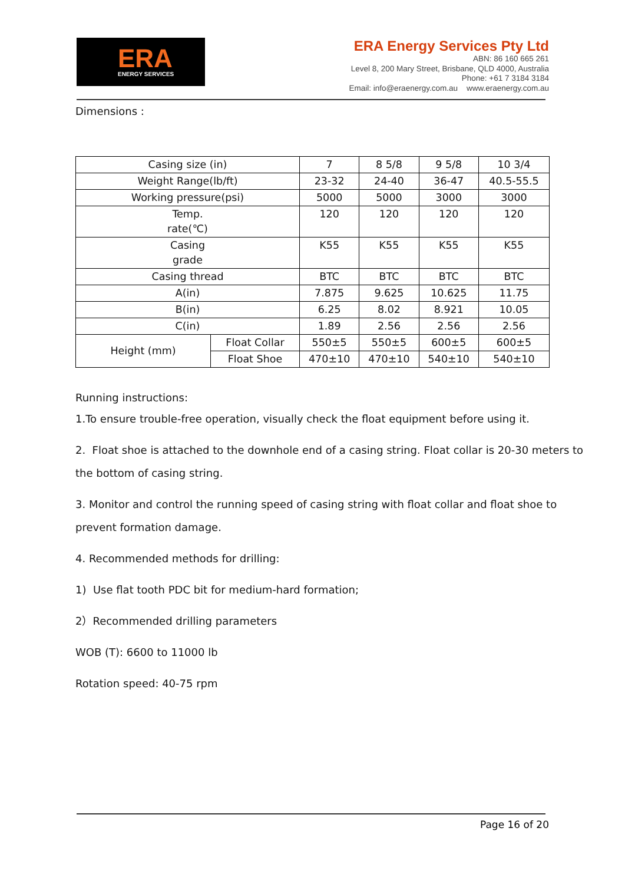ERA
ENERGY SERVICES
ERA Energy Services Pty Ltd
ABN: 86 160 665 261
Level 8, 200 Mary Street, Brisbane, QLD 4000, Australia
Phone: +61 7 3184 3184
Email: info@eraenergy.com.au www.eraenergy.com.au
Dimensions :
| Casing size (in) | | 7 | 8 5/8 | 9 5/8 | 10 3/4 |
| Weight Range(lb/ft) | | 23-32 | 24-40 | 36-47 | 40.5-55.5 |
| Working pressure(psi) | | 5000 | 5000 | 3000 | 3000 |
| Temp. rate(℃) | | 120 | 120 | 120 | 120 |
| Casing grade | | K55 | K55 | K55 | K55 |
| Casing thread | | BTC | BTC | BTC | BTC |
| A(in) | | 7.875 | 9.625 | 10.625 | 11.75 |
| B(in) | | 6.25 | 8.02 | 8.921 | 10.05 |
| C(in) | | 1.89 | 2.56 | 2.56 | 2.56 |
| Height (mm) | Float Collar | 550±5 | 550±5 | 600±5 | 600±5 |
| | Float Shoe | 470±10 | 470±10 | 540±10 | 540±10 |
Running instructions:
1.To ensure trouble-free operation, visually check the float equipment before using it.
2. Float shoe is attached to the downhole end of a casing string. Float collar is 20-30 meters to the bottom of casing string.
3. Monitor and control the running speed of casing string with float collar and float shoe to prevent formation damage.
4. Recommended methods for drilling:
1) Use flat tooth PDC bit for medium-hard formation;
2）Recommended drilling parameters
WOB (T): 6600 to 11000 lb
Rotation speed: 40-75 rpm
Page 16 of 20